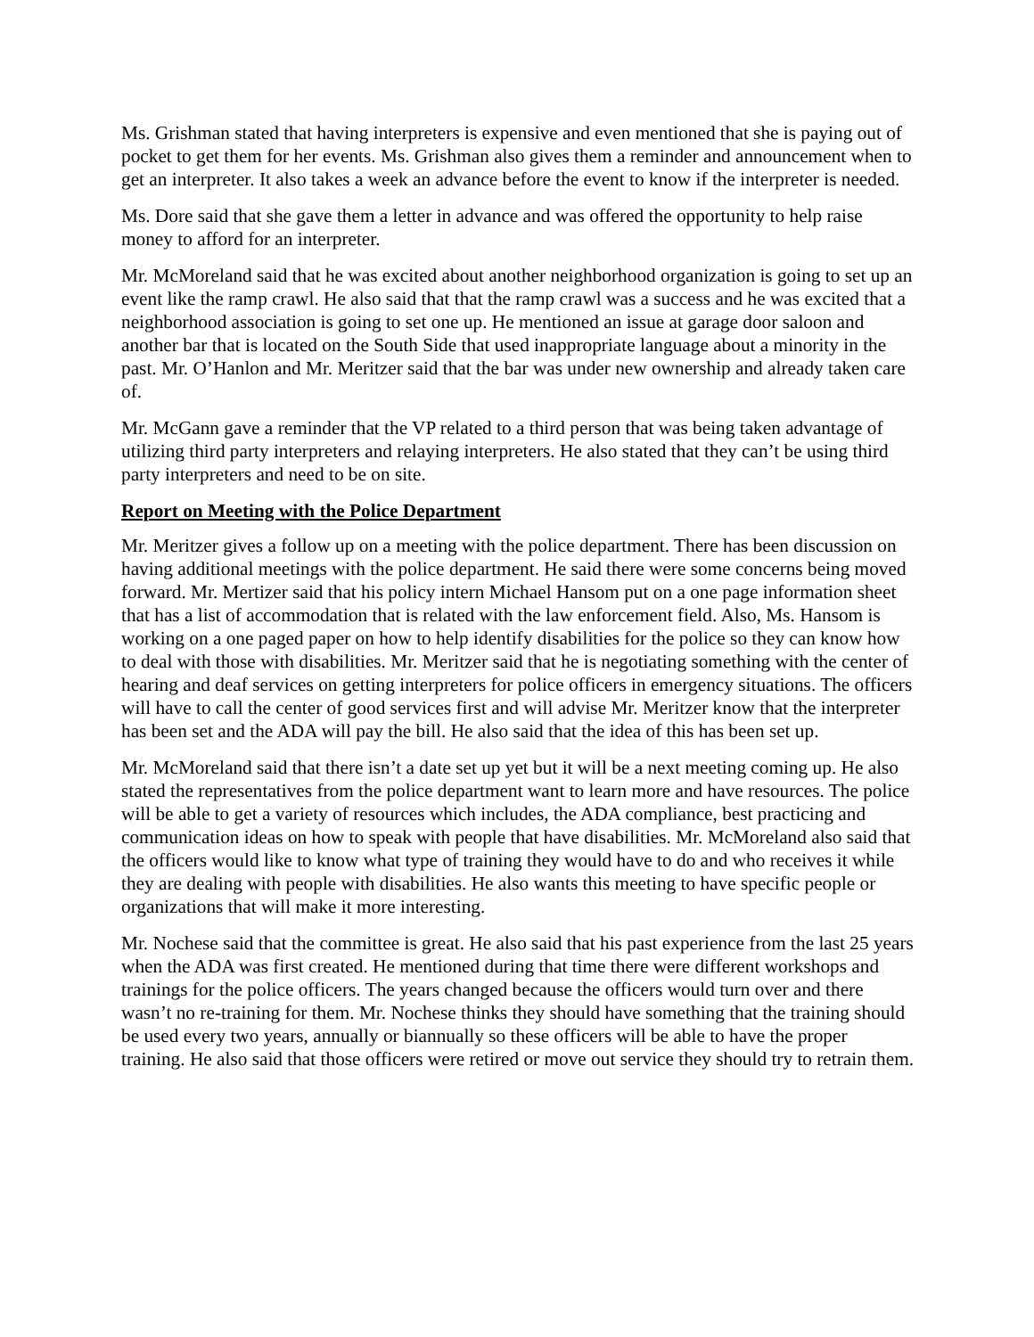Ms. Grishman stated that having interpreters is expensive and even mentioned that she is paying out of pocket to get them for her events. Ms. Grishman also gives them a reminder and announcement when to get an interpreter. It also takes a week an advance before the event to know if the interpreter is needed.
Ms. Dore said that she gave them a letter in advance and was offered the opportunity to help raise money to afford for an interpreter.
Mr. McMoreland said that he was excited about another neighborhood organization is going to set up an event like the ramp crawl. He also said that that the ramp crawl was a success and he was excited that a neighborhood association is going to set one up. He mentioned an issue at garage door saloon and another bar that is located on the South Side that used inappropriate language about a minority in the past. Mr. O’Hanlon and Mr. Meritzer said that the bar was under new ownership and already taken care of.
Mr. McGann gave a reminder that the VP related to a third person that was being taken advantage of utilizing third party interpreters and relaying interpreters. He also stated that they can’t be using third party interpreters and need to be on site.
Report on Meeting with the Police Department
Mr. Meritzer gives a follow up on a meeting with the police department. There has been discussion on having additional meetings with the police department. He said there were some concerns being moved forward. Mr. Mertizer said that his policy intern Michael Hansom put on a one page information sheet that has a list of accommodation that is related with the law enforcement field. Also, Ms. Hansom is working on a one paged paper on how to help identify disabilities for the police so they can know how to deal with those with disabilities. Mr. Meritzer said that he is negotiating something with the center of hearing and deaf services on getting interpreters for police officers in emergency situations. The officers will have to call the center of good services first and will advise Mr. Meritzer know that the interpreter has been set and the ADA will pay the bill. He also said that the idea of this has been set up.
Mr. McMoreland said that there isn’t a date set up yet but it will be a next meeting coming up. He also stated the representatives from the police department want to learn more and have resources. The police will be able to get a variety of resources which includes, the ADA compliance, best practicing and communication ideas on how to speak with people that have disabilities. Mr. McMoreland also said that the officers would like to know what type of training they would have to do and who receives it while they are dealing with people with disabilities. He also wants this meeting to have specific people or organizations that will make it more interesting.
Mr. Nochese said that the committee is great. He also said that his past experience from the last 25 years when the ADA was first created. He mentioned during that time there were different workshops and trainings for the police officers. The years changed because the officers would turn over and there wasn’t no re-training for them. Mr. Nochese thinks they should have something that the training should be used every two years, annually or biannually so these officers will be able to have the proper training. He also said that those officers were retired or move out service they should try to retrain them.